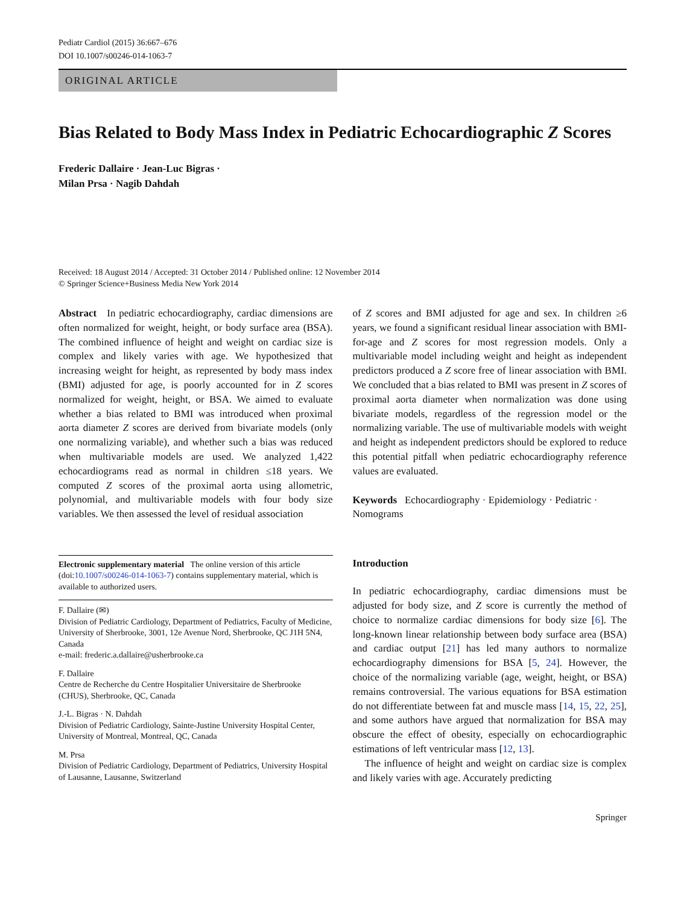Pediatr Cardiol (2015) 36:667–676
DOI 10.1007/s00246-014-1063-7
ORIGINAL ARTICLE
Bias Related to Body Mass Index in Pediatric Echocardiographic Z Scores
Frederic Dallaire · Jean-Luc Bigras ·
Milan Prsa · Nagib Dahdah
Received: 18 August 2014 / Accepted: 31 October 2014 / Published online: 12 November 2014
© Springer Science+Business Media New York 2014
Abstract In pediatric echocardiography, cardiac dimensions are often normalized for weight, height, or body surface area (BSA). The combined influence of height and weight on cardiac size is complex and likely varies with age. We hypothesized that increasing weight for height, as represented by body mass index (BMI) adjusted for age, is poorly accounted for in Z scores normalized for weight, height, or BSA. We aimed to evaluate whether a bias related to BMI was introduced when proximal aorta diameter Z scores are derived from bivariate models (only one normalizing variable), and whether such a bias was reduced when multivariable models are used. We analyzed 1,422 echocardiograms read as normal in children ≤18 years. We computed Z scores of the proximal aorta using allometric, polynomial, and multivariable models with four body size variables. We then assessed the level of residual association
Electronic supplementary material The online version of this article (doi:10.1007/s00246-014-1063-7) contains supplementary material, which is available to authorized users.
F. Dallaire (✉)
Division of Pediatric Cardiology, Department of Pediatrics, Faculty of Medicine, University of Sherbrooke, 3001, 12e Avenue Nord, Sherbrooke, QC J1H 5N4, Canada
e-mail: frederic.a.dallaire@usherbrooke.ca
F. Dallaire
Centre de Recherche du Centre Hospitalier Universitaire de Sherbrooke (CHUS), Sherbrooke, QC, Canada
J.-L. Bigras · N. Dahdah
Division of Pediatric Cardiology, Sainte-Justine University Hospital Center, University of Montreal, Montreal, QC, Canada
M. Prsa
Division of Pediatric Cardiology, Department of Pediatrics, University Hospital of Lausanne, Lausanne, Switzerland
of Z scores and BMI adjusted for age and sex. In children ≥6 years, we found a significant residual linear association with BMI-for-age and Z scores for most regression models. Only a multivariable model including weight and height as independent predictors produced a Z score free of linear association with BMI. We concluded that a bias related to BMI was present in Z scores of proximal aorta diameter when normalization was done using bivariate models, regardless of the regression model or the normalizing variable. The use of multivariable models with weight and height as independent predictors should be explored to reduce this potential pitfall when pediatric echocardiography reference values are evaluated.
Keywords Echocardiography · Epidemiology · Pediatric · Nomograms
Introduction
In pediatric echocardiography, cardiac dimensions must be adjusted for body size, and Z score is currently the method of choice to normalize cardiac dimensions for body size [6]. The long-known linear relationship between body surface area (BSA) and cardiac output [21] has led many authors to normalize echocardiography dimensions for BSA [5, 24]. However, the choice of the normalizing variable (age, weight, height, or BSA) remains controversial. The various equations for BSA estimation do not differentiate between fat and muscle mass [14, 15, 22, 25], and some authors have argued that normalization for BSA may obscure the effect of obesity, especially on echocardiographic estimations of left ventricular mass [12, 13].
The influence of height and weight on cardiac size is complex and likely varies with age. Accurately predicting
Springer